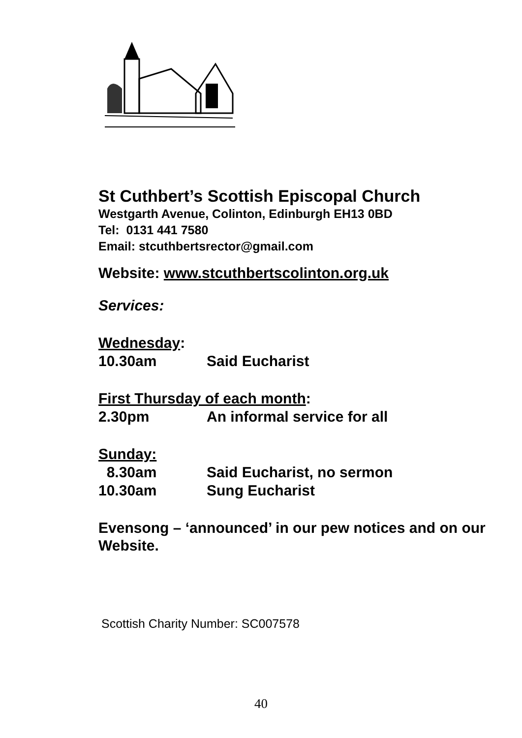St Cuthbert’s Scottish Episcopal Church
Westgarth Avenue, Colinton, Edinburgh EH13 0BD
Tel: 0131 441 7580
Email: stcuthbertsrector@gmail.com
Website: www.stcuthbertscolinton.org.uk
Services:
Wednesday:
10.30am Said Eucharist
First Thursday of each month:
2.30pm An informal service for all
Sunday:
8.30am Said Eucharist, no sermon
10.30am Sung Eucharist
Evensong – ‘announced’ in our pew notices and on our Website.
Scottish Charity Number: SC007578
40